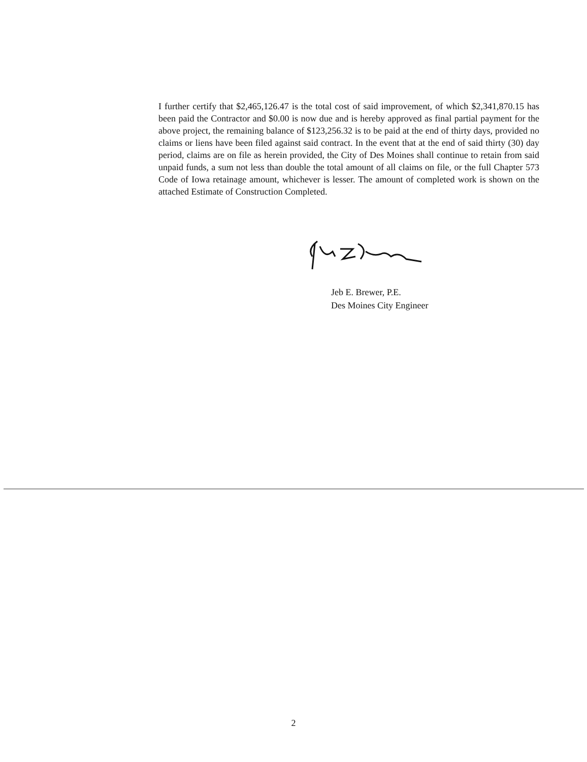I further certify that $2,465,126.47 is the total cost of said improvement, of which $2,341,870.15 has been paid the Contractor and $0.00 is now due and is hereby approved as final partial payment for the above project, the remaining balance of $123,256.32 is to be paid at the end of thirty days, provided no claims or liens have been filed against said contract. In the event that at the end of said thirty (30) day period, claims are on file as herein provided, the City of Des Moines shall continue to retain from said unpaid funds, a sum not less than double the total amount of all claims on file, or the full Chapter 573 Code of Iowa retainage amount, whichever is lesser. The amount of completed work is shown on the attached Estimate of Construction Completed.
Jeb E. Brewer, P.E.
Des Moines City Engineer
2